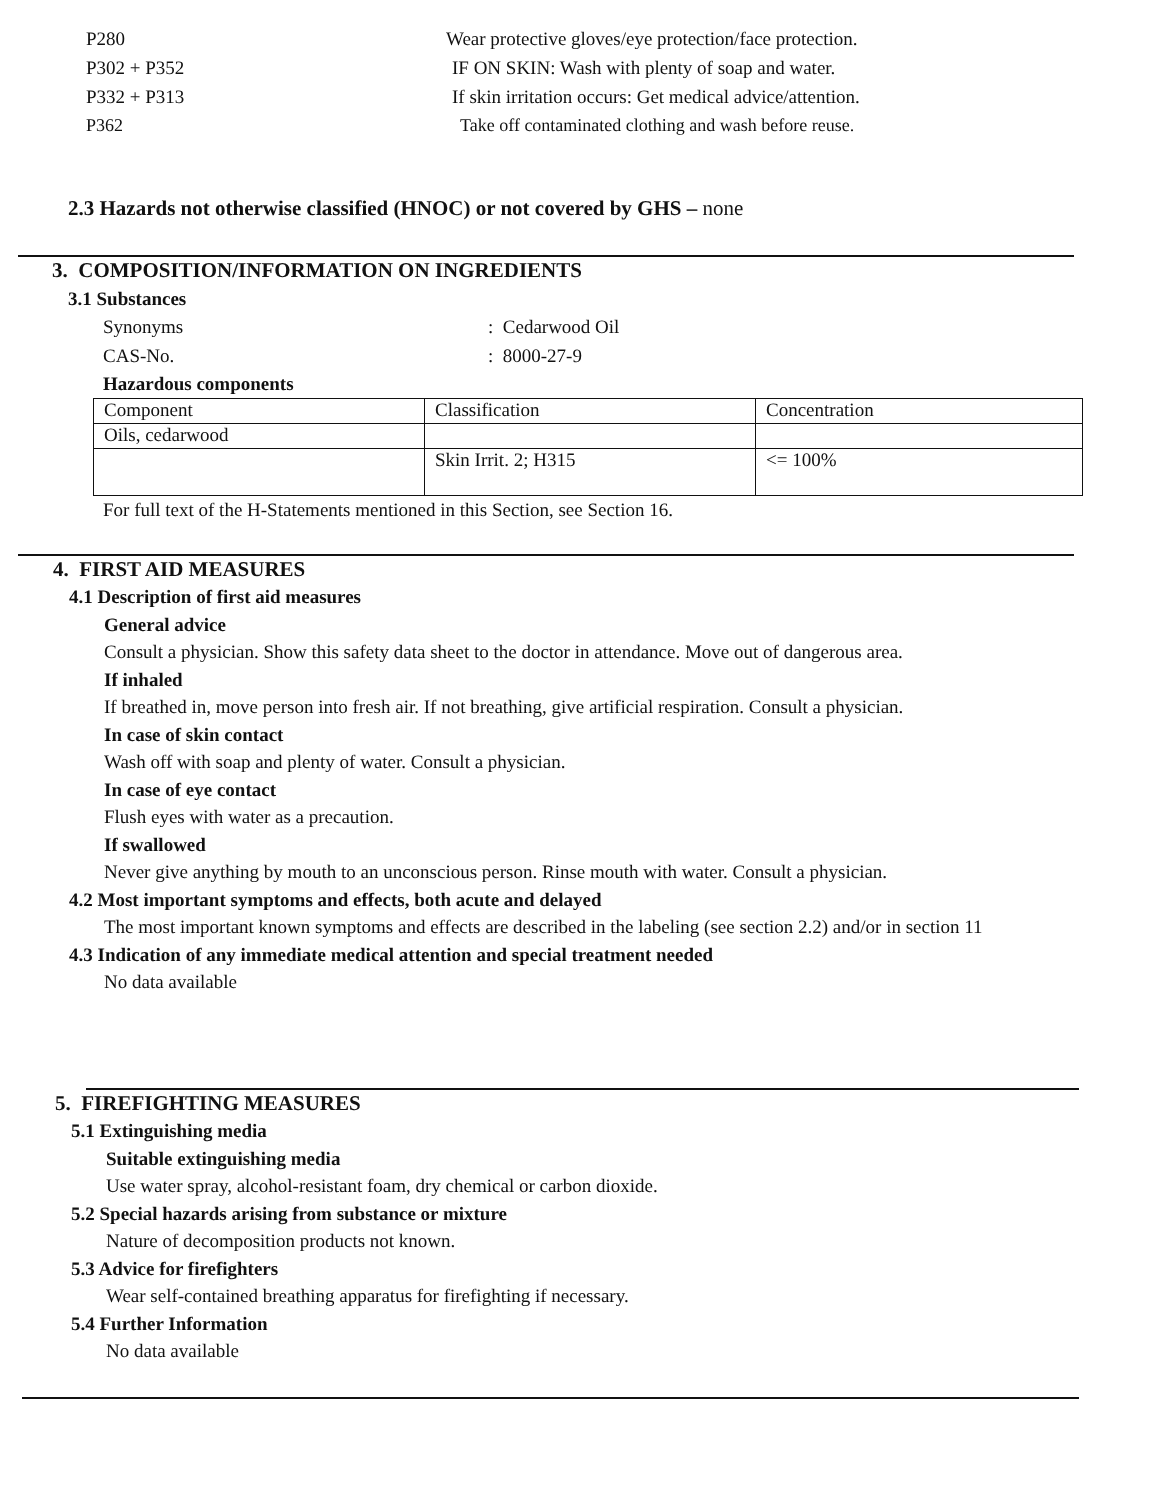P280 Wear protective gloves/eye protection/face protection.
P302 + P352 IF ON SKIN: Wash with plenty of soap and water.
P332 + P313 If skin irritation occurs: Get medical advice/attention.
P362 Take off contaminated clothing and wash before reuse.
2.3 Hazards not otherwise classified (HNOC) or not covered by GHS – none
3. COMPOSITION/INFORMATION ON INGREDIENTS
3.1 Substances
Synonyms: Cedarwood Oil
CAS-No.: 8000-27-9
Hazardous components
| Component | Classification | Concentration |
| Oils, cedarwood | | |
| | Skin Irrit. 2; H315 | <= 100% |
For full text of the H-Statements mentioned in this Section, see Section 16.
4. FIRST AID MEASURES
4.1 Description of first aid measures
General advice
Consult a physician. Show this safety data sheet to the doctor in attendance. Move out of dangerous area.
If inhaled
If breathed in, move person into fresh air. If not breathing, give artificial respiration. Consult a physician.
In case of skin contact
Wash off with soap and plenty of water. Consult a physician.
In case of eye contact
Flush eyes with water as a precaution.
If swallowed
Never give anything by mouth to an unconscious person. Rinse mouth with water. Consult a physician.
4.2 Most important symptoms and effects, both acute and delayed
The most important known symptoms and effects are described in the labeling (see section 2.2) and/or in section 11
4.3 Indication of any immediate medical attention and special treatment needed
No data available
5. FIREFIGHTING MEASURES
5.1 Extinguishing media
Suitable extinguishing media
Use water spray, alcohol-resistant foam, dry chemical or carbon dioxide.
5.2 Special hazards arising from substance or mixture
Nature of decomposition products not known.
5.3 Advice for firefighters
Wear self-contained breathing apparatus for firefighting if necessary.
5.4 Further Information
No data available